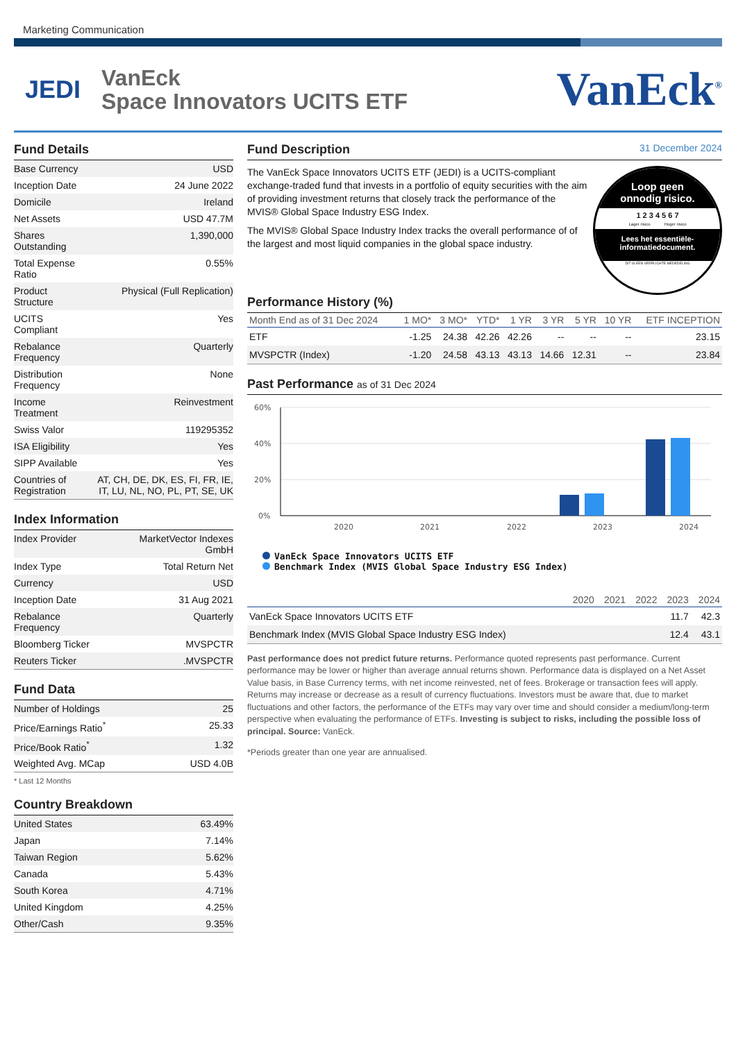Marketing Communication
JEDI
VanEck
Space Innovators UCITS ETF
VanEck<sup>®</sup>
Fund Details
| Base Currency | USD |
| Inception Date | 24 June 2022 |
| Domicile | Ireland |
| Net Assets | USD 47.7M |
| Shares Outstanding | 1,390,000 |
| Total Expense Ratio | 0.55% |
| Product Structure | Physical (Full Replication) |
| UCITS Compliant | Yes |
| Rebalance Frequency | Quarterly |
| Distribution Frequency | None |
| Income Treatment | Reinvestment |
| Swiss Valor | 119295352 |
| ISA Eligibility | Yes |
| SIPP Available | Yes |
| Countries of Registration | AT, CH, DE, DK, ES, FI, FR, IE, IT, LU, NL, NO, PL, PT, SE, UK |
Index Information
| Index Provider | MarketVector Indexes GmbH |
| Index Type | Total Return Net |
| Currency | USD |
| Inception Date | 31 Aug 2021 |
| Rebalance Frequency | Quarterly |
| Bloomberg Ticker | MVSPCTR |
| Reuters Ticker | .MVSPCTR |
Fund Data
| Number of Holdings | 25 |
| Price/Earnings Ratio<sup>*</sup> | 25.33 |
| Price/Book Ratio<sup>*</sup> | 1.32 |
| Weighted Avg. MCap | USD 4.0B |
* Last 12 Months
Country Breakdown
| United States | 63.49% |
| Japan | 7.14% |
| Taiwan Region | 5.62% |
| Canada | 5.43% |
| South Korea | 4.71% |
| United Kingdom | 4.25% |
| Other/Cash | 9.35% |
Fund Description 31 December 2024
The VanEck Space Innovators UCITS ETF (JEDI) is a UCITS-compliant exchange-traded fund that invests in a portfolio of equity securities with the aim of providing investment returns that closely track the performance of the MVIS® Global Space Industry ESG Index.
The MVIS® Global Space Industry Index tracks the overall performance of of the largest and most liquid companies in the global space industry.
Loop geen
onnodig risico.
1 2 3 4 5 6 7
Lager risico Hoger risico
Lees het essentiële-
informatiedocument.
DIT IS EEN VERPLICHTE MEDEDELING
Performance History (%)
| Month End as of 31 Dec 2024 | 1 MO* | 3 MO* | YTD* | 1 YR | 3 YR | 5 YR | 10 YR | ETF INCEPTION |
| --- | --- | --- | --- | --- | --- | --- | --- | --- |
| ETF | -1.25 | 24.38 | 42.26 | 42.26 | -- | -- | -- | 23.15 |
| MVSPCTR (Index) | -1.20 | 24.58 | 43.13 | 43.13 | 14.66 | 12.31 | -- | 23.84 |
Past Performance as of 31 Dec 2024
60%
40%
20%
0%
2020
2021
2022
2023
2024
VanEck Space Innovators UCITS ETF
Benchmark Index (MVIS Global Space Industry ESG Index)
| | 2020 | 2021 | 2022 | 2023 | 2024 |
| --- | --- | --- | --- | --- | --- |
| VanEck Space Innovators UCITS ETF | | | | 11.7 | 42.3 |
| Benchmark Index (MVIS Global Space Industry ESG Index) | | | | 12.4 | 43.1 |
Past performance does not predict future returns. Performance quoted represents past performance. Current performance may be lower or higher than average annual returns shown. Performance data is displayed on a Net Asset Value basis, in Base Currency terms, with net income reinvested, net of fees. Brokerage or transaction fees will apply. Returns may increase or decrease as a result of currency fluctuations. Investors must be aware that, due to market fluctuations and other factors, the performance of the ETFs may vary over time and should consider a medium/long-term perspective when evaluating the performance of ETFs. Investing is subject to risks, including the possible loss of principal. Source: VanEck.
*Periods greater than one year are annualised.